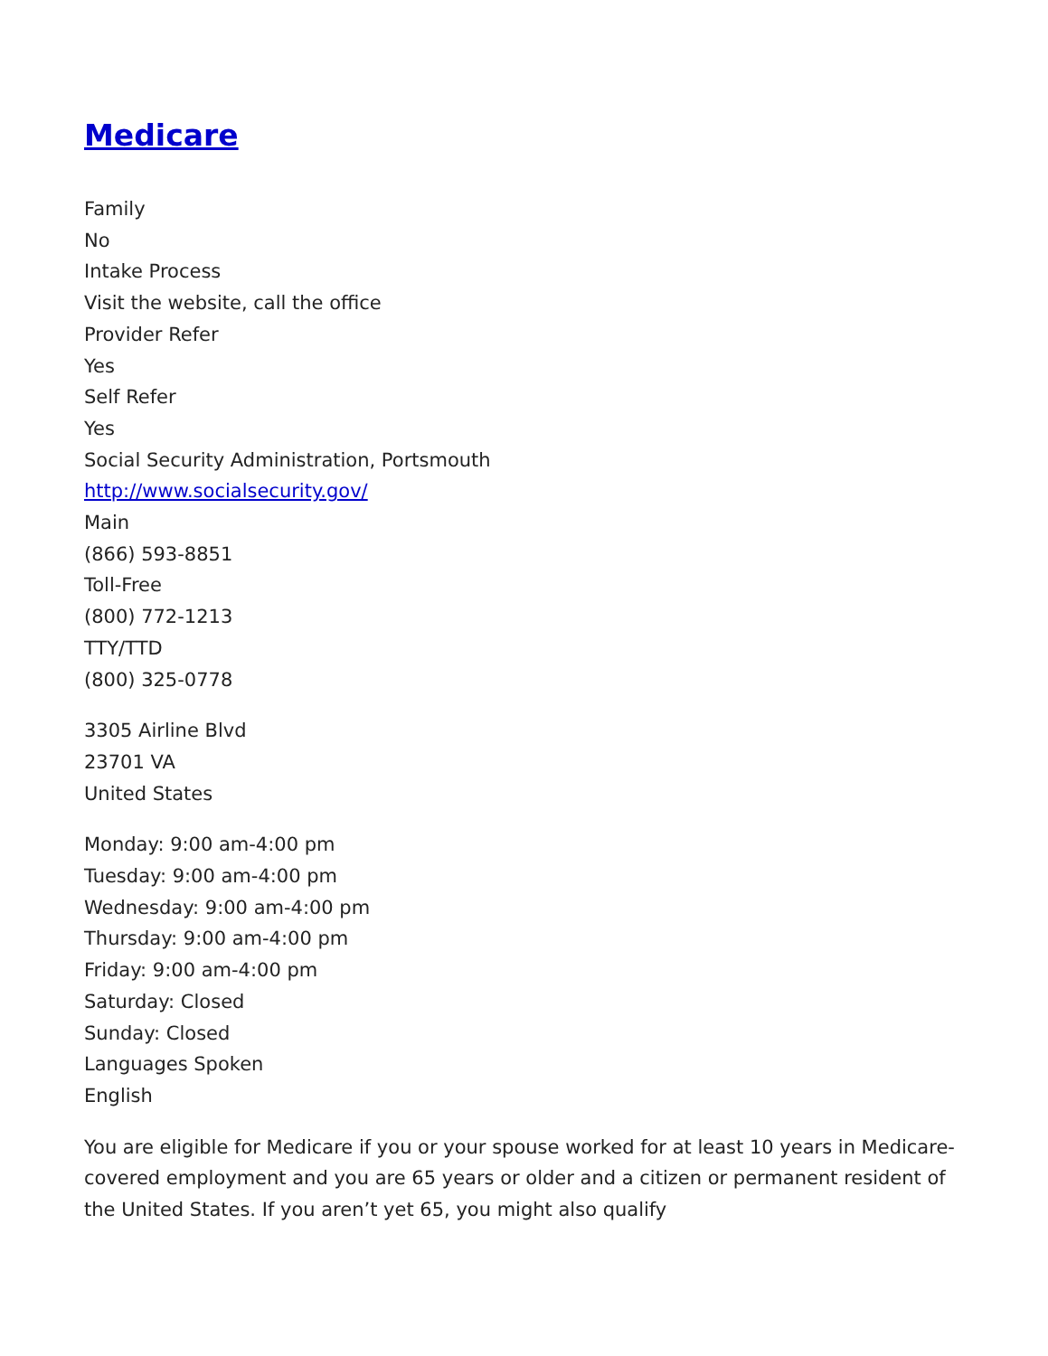Medicare
Family
No
Intake Process
Visit the website, call the office
Provider Refer
Yes
Self Refer
Yes
Social Security Administration, Portsmouth
http://www.socialsecurity.gov/
Main
(866) 593-8851
Toll-Free
(800) 772-1213
TTY/TTD
(800) 325-0778
3305 Airline Blvd
23701 VA
United States
Monday: 9:00 am-4:00 pm
Tuesday: 9:00 am-4:00 pm
Wednesday: 9:00 am-4:00 pm
Thursday: 9:00 am-4:00 pm
Friday: 9:00 am-4:00 pm
Saturday: Closed
Sunday: Closed
Languages Spoken
English
You are eligible for Medicare if you or your spouse worked for at least 10 years in Medicare-covered employment and you are 65 years or older and a citizen or permanent resident of the United States. If you aren’t yet 65, you might also qualify